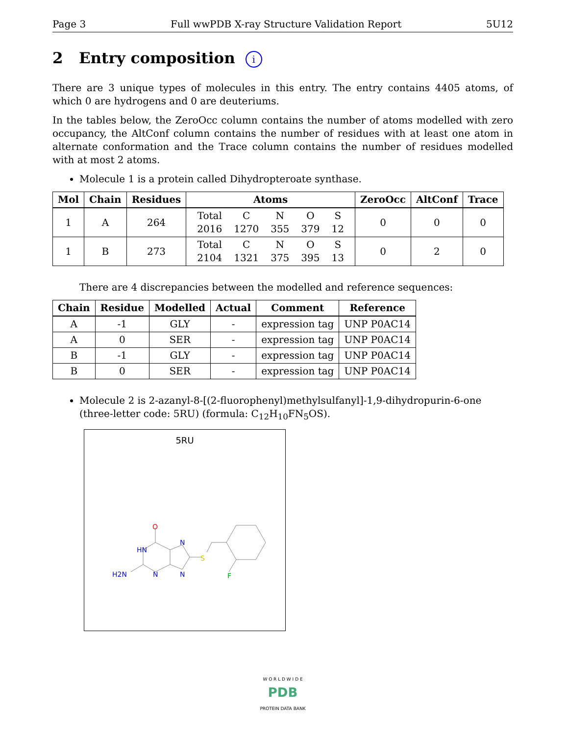Page 3 Full wwPDB X-ray Structure Validation Report 5U12
2 Entry composition i
There are 3 unique types of molecules in this entry. The entry contains 4405 atoms, of which 0 are hydrogens and 0 are deuteriums.
In the tables below, the ZeroOcc column contains the number of atoms modelled with zero occupancy, the AltConf column contains the number of residues with at least one atom in alternate conformation and the Trace column contains the number of residues modelled with at most 2 atoms.
Molecule 1 is a protein called Dihydropteroate synthase.
| Mol | Chain | Residues | Atoms | ZeroOcc | AltConf | Trace |
| --- | --- | --- | --- | --- | --- | --- |
| 1 | A | 264 | / Total / C / N / O / S / / 2016 / 1270 / 355 / 379 / 12 / | 0 | 0 | 0 |
| 1 | B | 273 | / Total / C / N / O / S / / 2104 / 1321 / 375 / 395 / 13 / | 0 | 2 | 0 |
There are 4 discrepancies between the modelled and reference sequences:
| Chain | Residue | Modelled | Actual | Comment | Reference |
| --- | --- | --- | --- | --- | --- |
| A | -1 | GLY | - | expression tag | UNP P0AC14 |
| A | 0 | SER | - | expression tag | UNP P0AC14 |
| B | -1 | GLY | - | expression tag | UNP P0AC14 |
| B | 0 | SER | - | expression tag | UNP P0AC14 |
Molecule 2 is 2-azanyl-8-[(2-fluorophenyl)methylsulfanyl]-1,9-dihydropurin-6-one (three-letter code: 5RU) (formula: C<sub>12</sub>H<sub>10</sub>FN<sub>5</sub>OS).
5RU
O
HN
N
N
N
H2N
S
F
W O R L D W I D E
PDB
PROTEIN DATA BANK